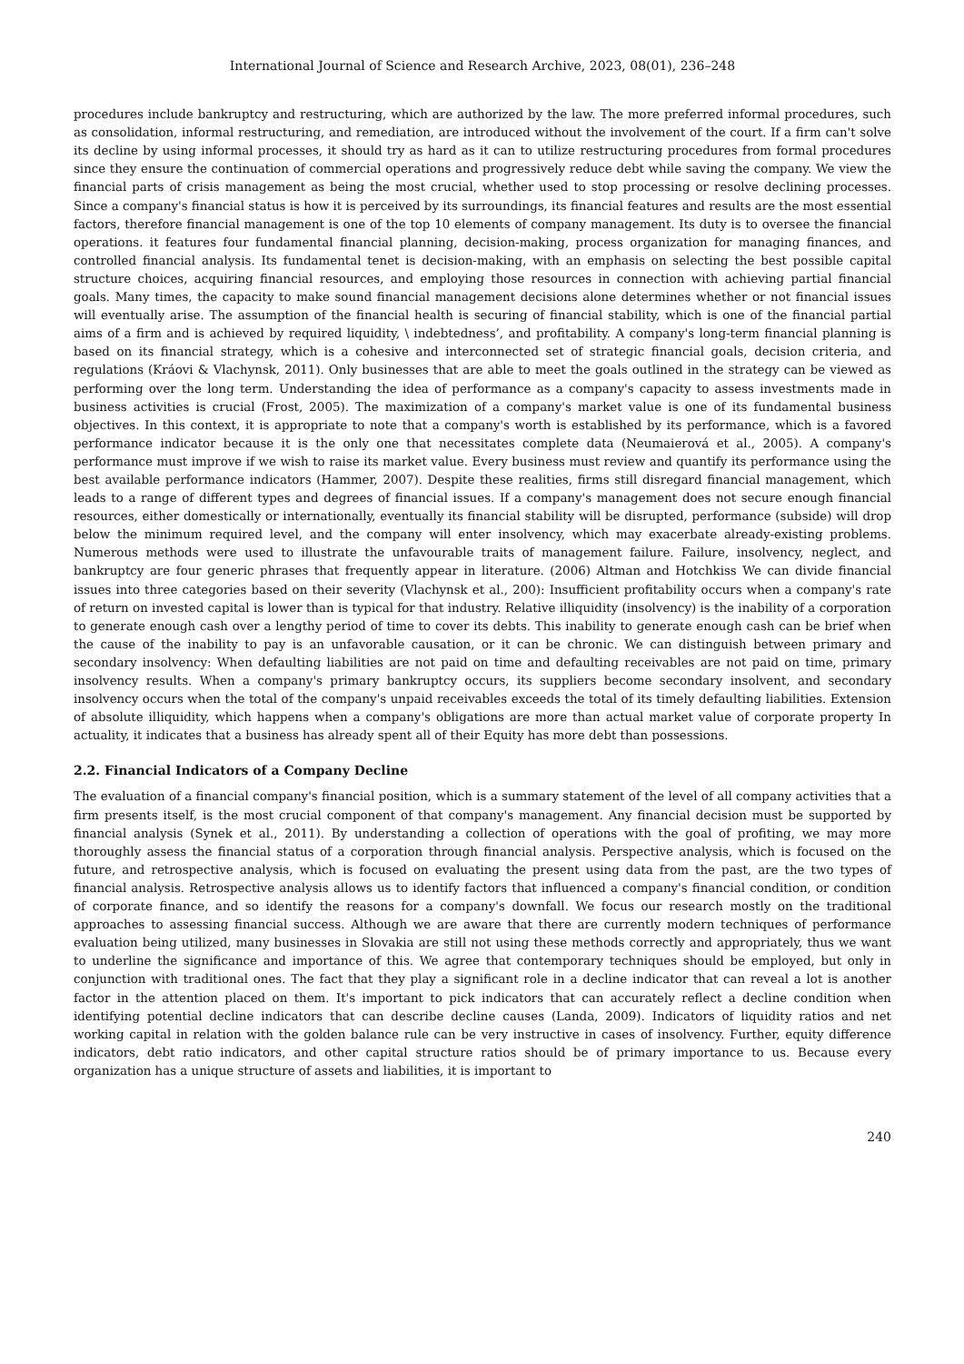International Journal of Science and Research Archive, 2023, 08(01), 236–248
procedures include bankruptcy and restructuring, which are authorized by the law. The more preferred informal procedures, such as consolidation, informal restructuring, and remediation, are introduced without the involvement of the court. If a firm can't solve its decline by using informal processes, it should try as hard as it can to utilize restructuring procedures from formal procedures since they ensure the continuation of commercial operations and progressively reduce debt while saving the company. We view the financial parts of crisis management as being the most crucial, whether used to stop processing or resolve declining processes. Since a company's financial status is how it is perceived by its surroundings, its financial features and results are the most essential factors, therefore financial management is one of the top 10 elements of company management. Its duty is to oversee the financial operations. it features four fundamental financial planning, decision-making, process organization for managing finances, and controlled financial analysis. Its fundamental tenet is decision-making, with an emphasis on selecting the best possible capital structure choices, acquiring financial resources, and employing those resources in connection with achieving partial financial goals. Many times, the capacity to make sound financial management decisions alone determines whether or not financial issues will eventually arise. The assumption of the financial health is securing of financial stability, which is one of the financial partial aims of a firm and is achieved by required liquidity, \ indebtedness’, and profitability. A company's long-term financial planning is based on its financial strategy, which is a cohesive and interconnected set of strategic financial goals, decision criteria, and regulations (Kráovi & Vlachynsk, 2011). Only businesses that are able to meet the goals outlined in the strategy can be viewed as performing over the long term. Understanding the idea of performance as a company's capacity to assess investments made in business activities is crucial (Frost, 2005). The maximization of a company's market value is one of its fundamental business objectives. In this context, it is appropriate to note that a company's worth is established by its performance, which is a favored performance indicator because it is the only one that necessitates complete data (Neumaierová et al., 2005). A company's performance must improve if we wish to raise its market value. Every business must review and quantify its performance using the best available performance indicators (Hammer, 2007). Despite these realities, firms still disregard financial management, which leads to a range of different types and degrees of financial issues. If a company's management does not secure enough financial resources, either domestically or internationally, eventually its financial stability will be disrupted, performance (subside) will drop below the minimum required level, and the company will enter insolvency, which may exacerbate already-existing problems. Numerous methods were used to illustrate the unfavourable traits of management failure. Failure, insolvency, neglect, and bankruptcy are four generic phrases that frequently appear in literature. (2006) Altman and Hotchkiss We can divide financial issues into three categories based on their severity (Vlachynsk et al., 200): Insufficient profitability occurs when a company's rate of return on invested capital is lower than is typical for that industry. Relative illiquidity (insolvency) is the inability of a corporation to generate enough cash over a lengthy period of time to cover its debts. This inability to generate enough cash can be brief when the cause of the inability to pay is an unfavorable causation, or it can be chronic. We can distinguish between primary and secondary insolvency: When defaulting liabilities are not paid on time and defaulting receivables are not paid on time, primary insolvency results. When a company's primary bankruptcy occurs, its suppliers become secondary insolvent, and secondary insolvency occurs when the total of the company's unpaid receivables exceeds the total of its timely defaulting liabilities. Extension of absolute illiquidity, which happens when a company's obligations are more than actual market value of corporate property In actuality, it indicates that a business has already spent all of their Equity has more debt than possessions.
2.2. Financial Indicators of a Company Decline
The evaluation of a financial company's financial position, which is a summary statement of the level of all company activities that a firm presents itself, is the most crucial component of that company's management. Any financial decision must be supported by financial analysis (Synek et al., 2011). By understanding a collection of operations with the goal of profiting, we may more thoroughly assess the financial status of a corporation through financial analysis. Perspective analysis, which is focused on the future, and retrospective analysis, which is focused on evaluating the present using data from the past, are the two types of financial analysis. Retrospective analysis allows us to identify factors that influenced a company's financial condition, or condition of corporate finance, and so identify the reasons for a company's downfall. We focus our research mostly on the traditional approaches to assessing financial success. Although we are aware that there are currently modern techniques of performance evaluation being utilized, many businesses in Slovakia are still not using these methods correctly and appropriately, thus we want to underline the significance and importance of this. We agree that contemporary techniques should be employed, but only in conjunction with traditional ones. The fact that they play a significant role in a decline indicator that can reveal a lot is another factor in the attention placed on them. It's important to pick indicators that can accurately reflect a decline condition when identifying potential decline indicators that can describe decline causes (Landa, 2009). Indicators of liquidity ratios and net working capital in relation with the golden balance rule can be very instructive in cases of insolvency. Further, equity difference indicators, debt ratio indicators, and other capital structure ratios should be of primary importance to us. Because every organization has a unique structure of assets and liabilities, it is important to
240